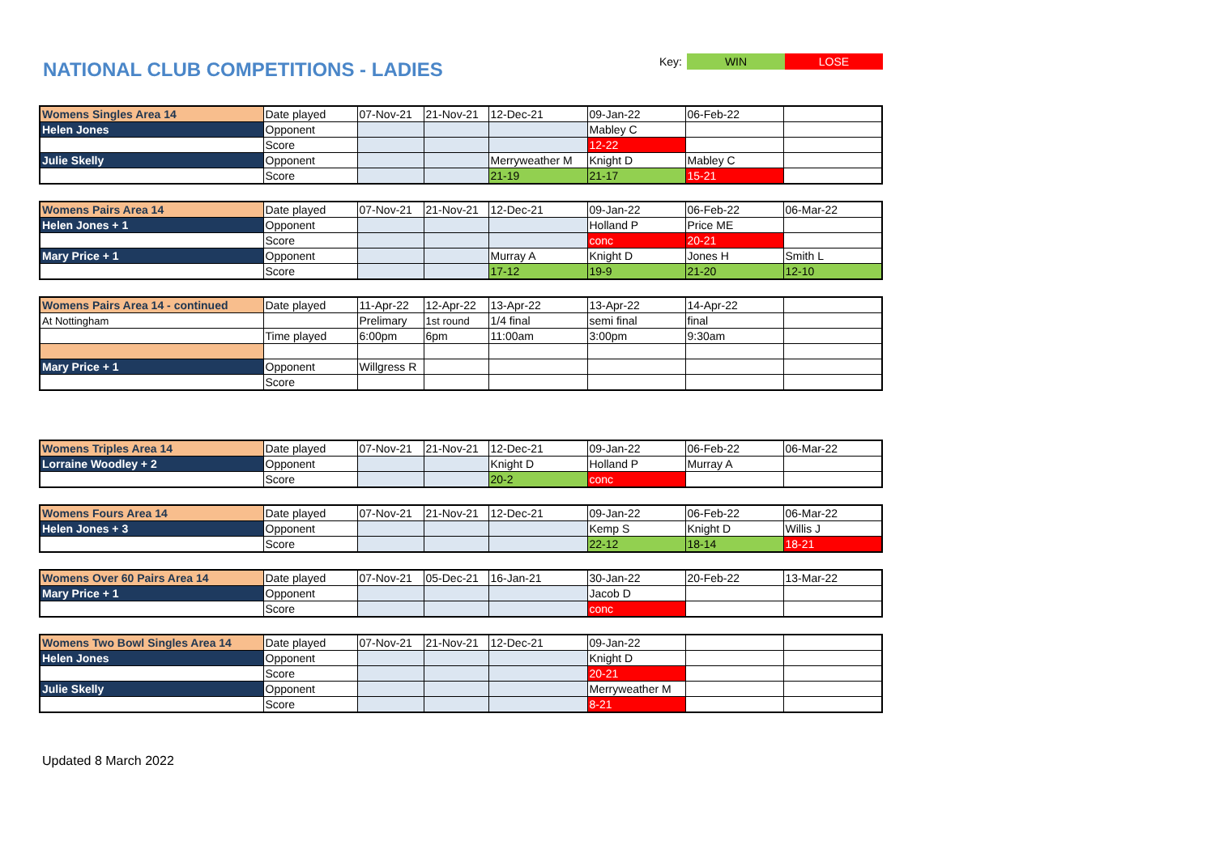NATIONAL CLUB COMPETITIONS - LADIES
Key: WIN LOSE
| Womens Singles Area 14 | Date played | 07-Nov-21 | 21-Nov-21 | 12-Dec-21 | 09-Jan-22 | 06-Feb-22 | |
| Helen Jones | Opponent | | | | Mabley C | | |
| | Score | | | | 12-22 | | |
| Julie Skelly | Opponent | | | Merryweather M | Knight D | Mabley C | |
| | Score | | | 21-19 | 21-17 | 15-21 | |
| Womens Pairs Area 14 | Date played | 07-Nov-21 | 21-Nov-21 | 12-Dec-21 | 09-Jan-22 | 06-Feb-22 | 06-Mar-22 |
| Helen Jones + 1 | Opponent | | | | Holland P | Price ME | |
| | Score | | | | conc | 20-21 | |
| Mary Price + 1 | Opponent | | | Murray A | Knight D | Jones H | Smith L |
| | Score | | | 17-12 | 19-9 | 21-20 | 12-10 |
| Womens Pairs Area 14 - continued | Date played | 11-Apr-22 | 12-Apr-22 | 13-Apr-22 | 13-Apr-22 | 14-Apr-22 | |
| At Nottingham | | Prelimary | 1st round | 1/4 final | semi final | final | |
| | Time played | 6:00pm | 6pm | 11:00am | 3:00pm | 9:30am | |
| Mary Price + 1 | Opponent | Willgress R | | | | | |
| | Score | | | | | | |
| Womens Triples Area 14 | Date played | 07-Nov-21 | 21-Nov-21 | 12-Dec-21 | 09-Jan-22 | 06-Feb-22 | 06-Mar-22 |
| Lorraine Woodley + 2 | Opponent | | | Knight D | Holland P | Murray A | |
| | Score | | | 20-2 | conc | | |
| Womens Fours Area 14 | Date played | 07-Nov-21 | 21-Nov-21 | 12-Dec-21 | 09-Jan-22 | 06-Feb-22 | 06-Mar-22 |
| Helen Jones + 3 | Opponent | | | | Kemp S | Knight D | Willis J |
| | Score | | | | 22-12 | 18-14 | 18-21 |
| Womens Over 60 Pairs Area 14 | Date played | 07-Nov-21 | 05-Dec-21 | 16-Jan-21 | 30-Jan-22 | 20-Feb-22 | 13-Mar-22 |
| Mary Price + 1 | Opponent | | | | Jacob D | | |
| | Score | | | | conc | | |
| Womens Two Bowl Singles Area 14 | Date played | 07-Nov-21 | 21-Nov-21 | 12-Dec-21 | 09-Jan-22 | | |
| Helen Jones | Opponent | | | | Knight D | | |
| | Score | | | | 20-21 | | |
| Julie Skelly | Opponent | | | | Merryweather M | | |
| | Score | | | | 8-21 | | |
Updated 8 March 2022